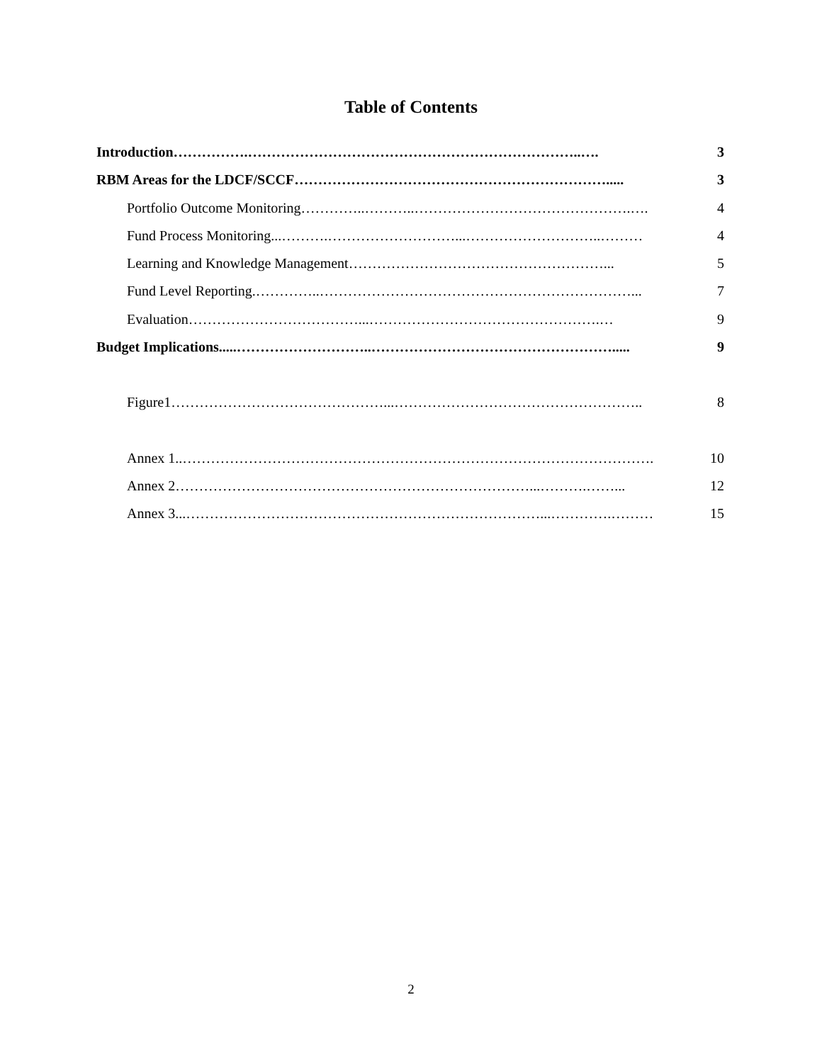Table of Contents
Introduction…………….……………………………………………………………..…. 3
RBM Areas for the LDCF/SCCF…………………………………………………………..... 3
Portfolio Outcome Monitoring…………..………..……………………………………….…. 4
Fund Process Monitoring...……….………………………...………………………..……… 4
Learning and Knowledge Management………………………………………………... 5
Fund Level Reporting.…………..…………………………………………………………... 7
Evaluation………………………………...………………………………………….… 9
Budget Implications.....………………………..……………………………………………..... 9
Figure1………………………………………...…………………………………………….. 8
Annex 1..………………………………………………………………………………………. 10
Annex 2…………………………………………………………………...……….……... 12
Annex 3...…………………………………………………………………...………….……… 15
2